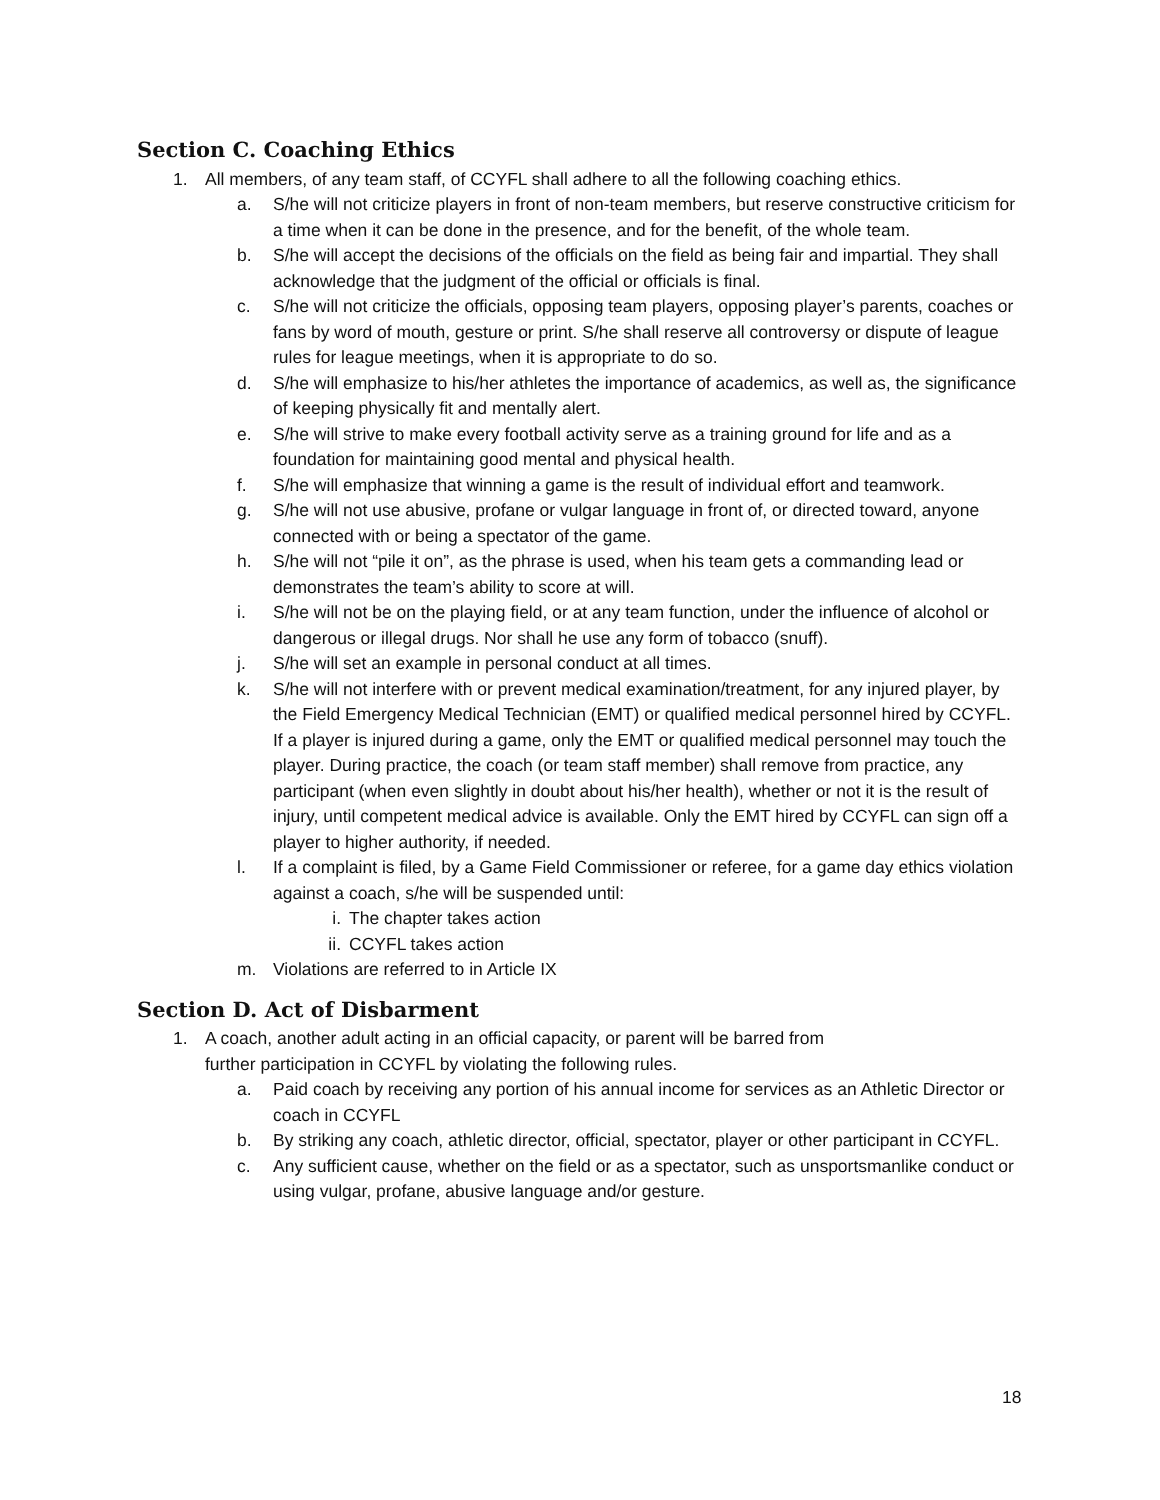Section C. Coaching Ethics
1. All members, of any team staff, of CCYFL shall adhere to all the following coaching ethics.
a. S/he will not criticize players in front of non-team members, but reserve constructive criticism for a time when it can be done in the presence, and for the benefit, of the whole team.
b. S/he will accept the decisions of the officials on the field as being fair and impartial. They shall acknowledge that the judgment of the official or officials is final.
c. S/he will not criticize the officials, opposing team players, opposing player’s parents, coaches or fans by word of mouth, gesture or print. S/he shall reserve all controversy or dispute of league rules for league meetings, when it is appropriate to do so.
d. S/he will emphasize to his/her athletes the importance of academics, as well as, the significance of keeping physically fit and mentally alert.
e. S/he will strive to make every football activity serve as a training ground for life and as a foundation for maintaining good mental and physical health.
f. S/he will emphasize that winning a game is the result of individual effort and teamwork.
g. S/he will not use abusive, profane or vulgar language in front of, or directed toward, anyone connected with or being a spectator of the game.
h. S/he will not “pile it on”, as the phrase is used, when his team gets a commanding lead or demonstrates the team’s ability to score at will.
i. S/he will not be on the playing field, or at any team function, under the influence of alcohol or dangerous or illegal drugs. Nor shall he use any form of tobacco (snuff).
j. S/he will set an example in personal conduct at all times.
k. S/he will not interfere with or prevent medical examination/treatment, for any injured player, by the Field Emergency Medical Technician (EMT) or qualified medical personnel hired by CCYFL. If a player is injured during a game, only the EMT or qualified medical personnel may touch the player. During practice, the coach (or team staff member) shall remove from practice, any participant (when even slightly in doubt about his/her health), whether or not it is the result of injury, until competent medical advice is available. Only the EMT hired by CCYFL can sign off a player to higher authority, if needed.
l. If a complaint is filed, by a Game Field Commissioner or referee, for a game day ethics violation against a coach, s/he will be suspended until:
i. The chapter takes action
ii. CCYFL takes action
m. Violations are referred to in Article IX
Section D. Act of Disbarment
1. A coach, another adult acting in an official capacity, or parent will be barred from
further participation in CCYFL by violating the following rules.
a. Paid coach by receiving any portion of his annual income for services as an Athletic Director or coach in CCYFL
b. By striking any coach, athletic director, official, spectator, player or other participant in CCYFL.
c. Any sufficient cause, whether on the field or as a spectator, such as unsportsmanlike conduct or using vulgar, profane, abusive language and/or gesture.
18